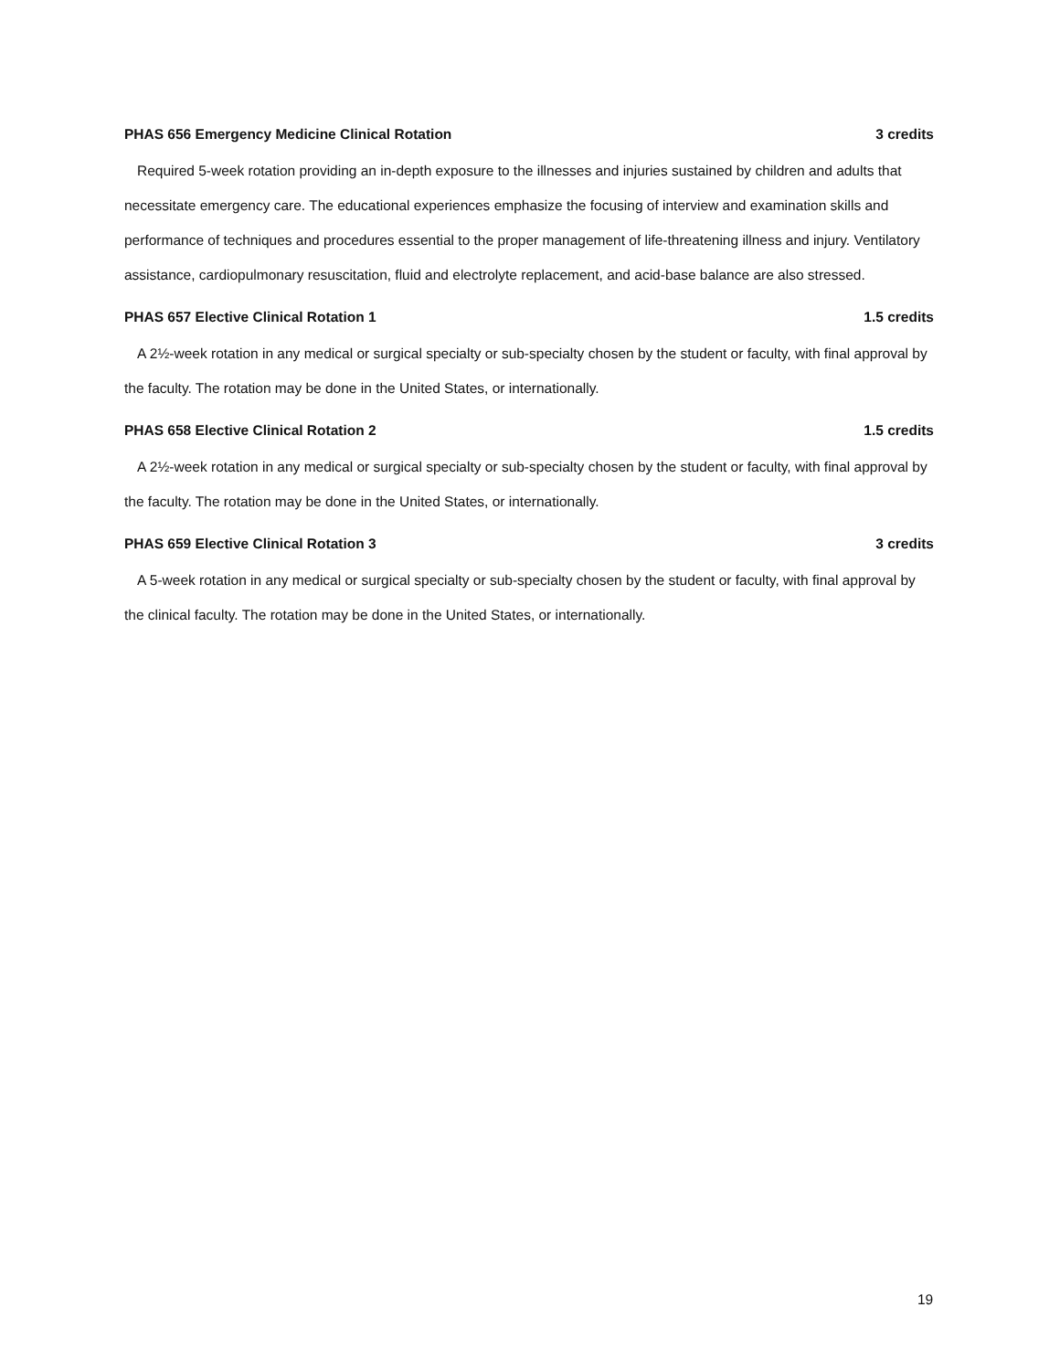PHAS 656 Emergency Medicine Clinical Rotation 3 credits
Required 5-week rotation providing an in-depth exposure to the illnesses and injuries sustained by children and adults that necessitate emergency care. The educational experiences emphasize the focusing of interview and examination skills and performance of techniques and procedures essential to the proper management of life-threatening illness and injury. Ventilatory assistance, cardiopulmonary resuscitation, fluid and electrolyte replacement, and acid-base balance are also stressed.
PHAS 657 Elective Clinical Rotation 1 1.5 credits
A 2½-week rotation in any medical or surgical specialty or sub-specialty chosen by the student or faculty, with final approval by the faculty. The rotation may be done in the United States, or internationally.
PHAS 658 Elective Clinical Rotation 2 1.5 credits
A 2½-week rotation in any medical or surgical specialty or sub-specialty chosen by the student or faculty, with final approval by the faculty. The rotation may be done in the United States, or internationally.
PHAS 659 Elective Clinical Rotation 3 3 credits
A 5-week rotation in any medical or surgical specialty or sub-specialty chosen by the student or faculty, with final approval by the clinical faculty. The rotation may be done in the United States, or internationally.
19